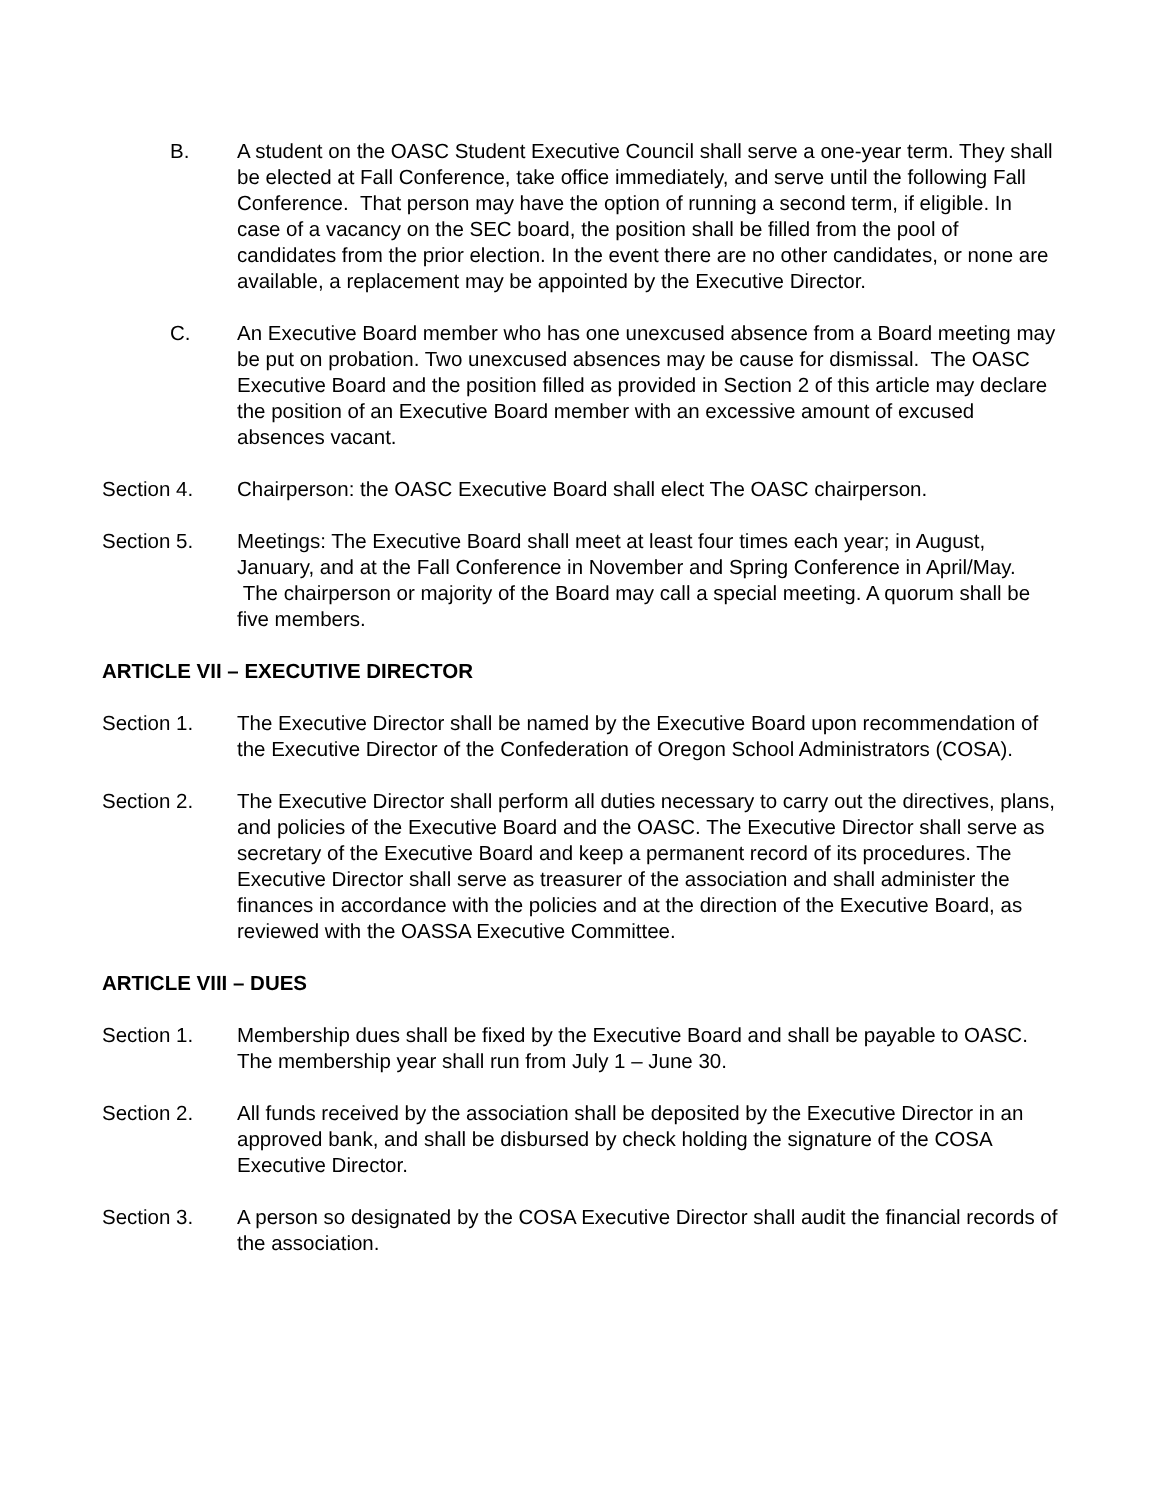B. A student on the OASC Student Executive Council shall serve a one-year term. They shall be elected at Fall Conference, take office immediately, and serve until the following Fall Conference. That person may have the option of running a second term, if eligible. In case of a vacancy on the SEC board, the position shall be filled from the pool of candidates from the prior election. In the event there are no other candidates, or none are available, a replacement may be appointed by the Executive Director.
C. An Executive Board member who has one unexcused absence from a Board meeting may be put on probation. Two unexcused absences may be cause for dismissal. The OASC Executive Board and the position filled as provided in Section 2 of this article may declare the position of an Executive Board member with an excessive amount of excused absences vacant.
Section 4. Chairperson: the OASC Executive Board shall elect The OASC chairperson.
Section 5. Meetings: The Executive Board shall meet at least four times each year; in August, January, and at the Fall Conference in November and Spring Conference in April/May. The chairperson or majority of the Board may call a special meeting. A quorum shall be five members.
ARTICLE VII – EXECUTIVE DIRECTOR
Section 1. The Executive Director shall be named by the Executive Board upon recommendation of the Executive Director of the Confederation of Oregon School Administrators (COSA).
Section 2. The Executive Director shall perform all duties necessary to carry out the directives, plans, and policies of the Executive Board and the OASC. The Executive Director shall serve as secretary of the Executive Board and keep a permanent record of its procedures. The Executive Director shall serve as treasurer of the association and shall administer the finances in accordance with the policies and at the direction of the Executive Board, as reviewed with the OASSA Executive Committee.
ARTICLE VIII – DUES
Section 1. Membership dues shall be fixed by the Executive Board and shall be payable to OASC. The membership year shall run from July 1 – June 30.
Section 2. All funds received by the association shall be deposited by the Executive Director in an approved bank, and shall be disbursed by check holding the signature of the COSA Executive Director.
Section 3. A person so designated by the COSA Executive Director shall audit the financial records of the association.